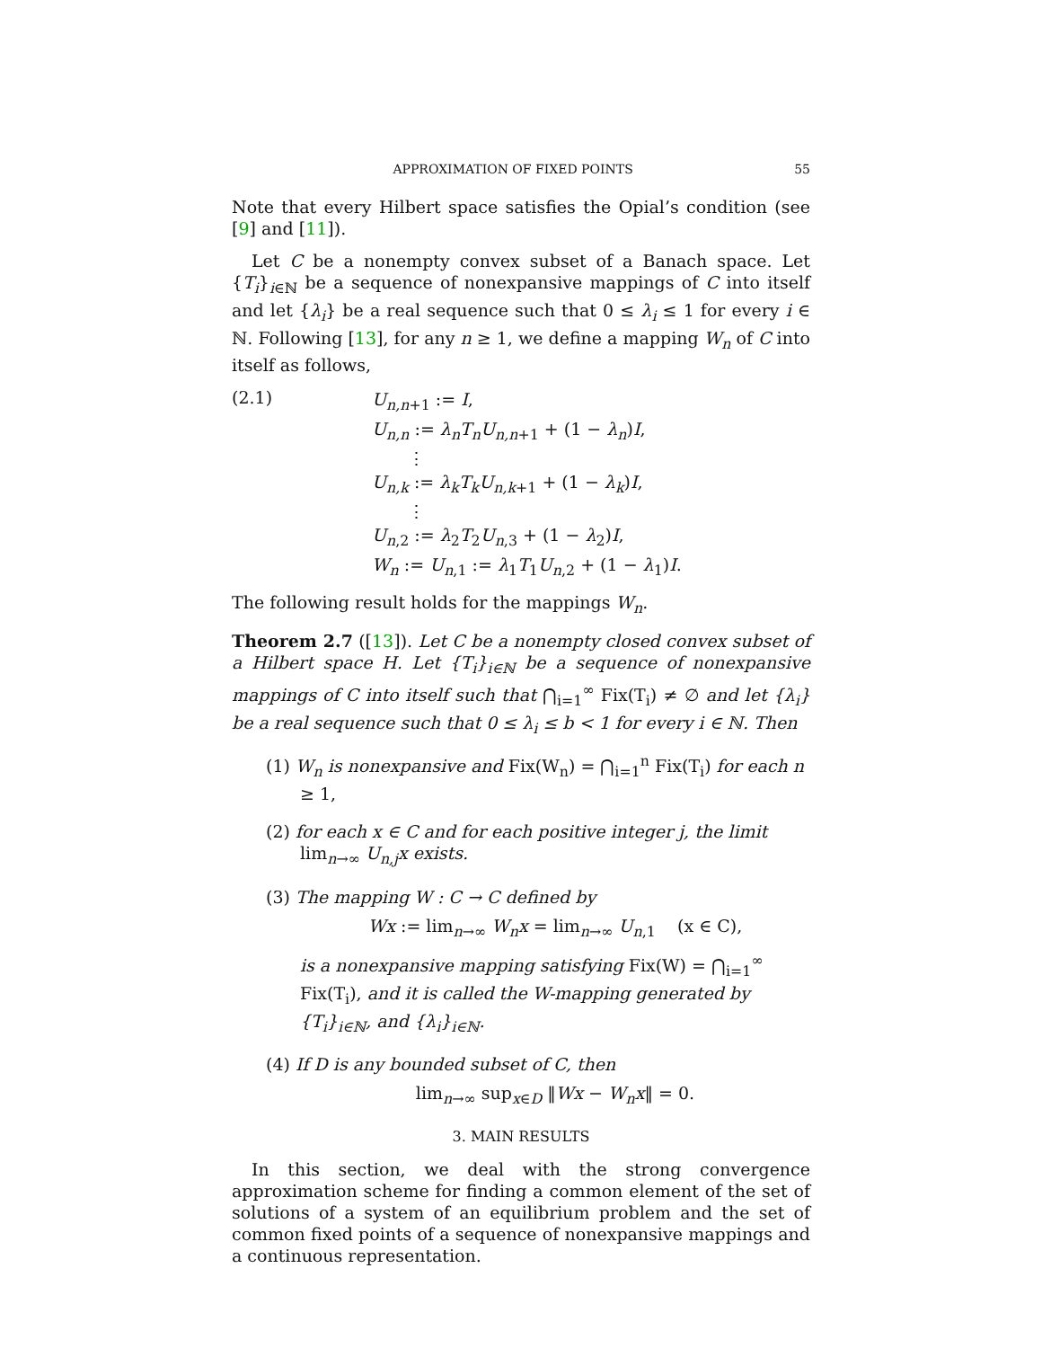APPROXIMATION OF FIXED POINTS 55
Note that every Hilbert space satisfies the Opial’s condition (see [9] and [11]).
Let C be a nonempty convex subset of a Banach space. Let {T<sub>i</sub>}<sub>i∈ℕ</sub> be a sequence of nonexpansive mappings of C into itself and let {λ<sub>i</sub>} be a real sequence such that 0 ≤ λ<sub>i</sub> ≤ 1 for every i ∈ ℕ. Following [13], for any n ≥ 1, we define a mapping W<sub>n</sub> of C into itself as follows,
(2.1) U<sub>n,n+1</sub> := I,
U<sub>n,n</sub> := λ<sub>n</sub>T<sub>n</sub>U<sub>n,n+1</sub> + (1 − λ<sub>n</sub>)I,
⋮
U<sub>n,k</sub> := λ<sub>k</sub>T<sub>k</sub>U<sub>n,k+1</sub> + (1 − λ<sub>k</sub>)I,
⋮
U<sub>n,2</sub> := λ<sub>2</sub>T<sub>2</sub>U<sub>n,3</sub> + (1 − λ<sub>2</sub>)I,
W<sub>n</sub> := U<sub>n,1</sub> := λ<sub>1</sub>T<sub>1</sub>U<sub>n,2</sub> + (1 − λ<sub>1</sub>)I.
The following result holds for the mappings W<sub>n</sub>.
Theorem 2.7 ([13]). Let C be a nonempty closed convex subset of a Hilbert space H. Let {T<sub>i</sub>}<sub>i∈ℕ</sub> be a sequence of nonexpansive mappings of C into itself such that ⋂<sub>i=1</sub><sup>∞</sup> Fix(T<sub>i</sub>) ≠ ∅ and let {λ<sub>i</sub>} be a real sequence such that 0 ≤ λ<sub>i</sub> ≤ b < 1 for every i ∈ ℕ. Then
(1) W<sub>n</sub> is nonexpansive and Fix(W<sub>n</sub>) = ⋂<sub>i=1</sub><sup>n</sup> Fix(T<sub>i</sub>) for each n ≥ 1,
(2) for each x ∈ C and for each positive integer j, the limit lim<sub>n→∞</sub> U<sub>n,j</sub>x exists.
(3) The mapping W : C → C defined by
Wx := lim<sub>n→∞</sub> W<sub>n</sub>x = lim<sub>n→∞</sub> U<sub>n,1</sub> (x ∈ C),
is a nonexpansive mapping satisfying Fix(W) = ⋂<sub>i=1</sub><sup>∞</sup> Fix(T<sub>i</sub>), and it is called the W-mapping generated by {T<sub>i</sub>}<sub>i∈ℕ</sub>, and {λ<sub>i</sub>}<sub>i∈ℕ</sub>.
(4) If D is any bounded subset of C, then
lim<sub>n→∞</sub> sup<sub>x∈D</sub> ‖Wx − W<sub>n</sub>x‖ = 0.
3. MAIN RESULTS
In this section, we deal with the strong convergence approximation scheme for finding a common element of the set of solutions of a system of an equilibrium problem and the set of common fixed points of a sequence of nonexpansive mappings and a continuous representation.